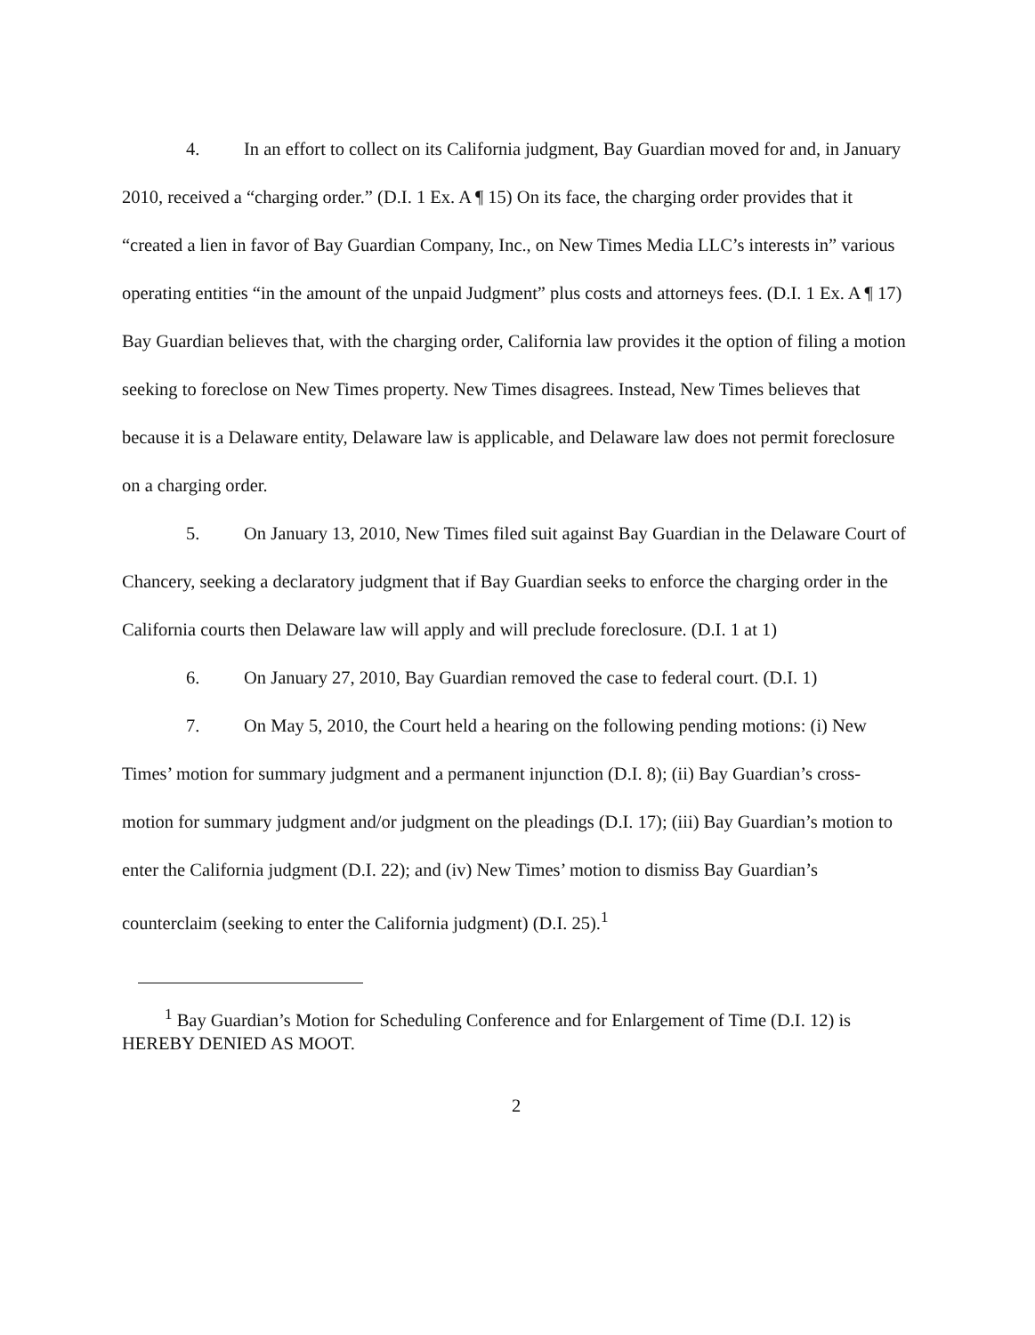4. In an effort to collect on its California judgment, Bay Guardian moved for and, in January 2010, received a “charging order.” (D.I. 1 Ex. A ¶ 15) On its face, the charging order provides that it “created a lien in favor of Bay Guardian Company, Inc., on New Times Media LLC’s interests in” various operating entities “in the amount of the unpaid Judgment” plus costs and attorneys fees. (D.I. 1 Ex. A ¶ 17) Bay Guardian believes that, with the charging order, California law provides it the option of filing a motion seeking to foreclose on New Times property. New Times disagrees. Instead, New Times believes that because it is a Delaware entity, Delaware law is applicable, and Delaware law does not permit foreclosure on a charging order.
5. On January 13, 2010, New Times filed suit against Bay Guardian in the Delaware Court of Chancery, seeking a declaratory judgment that if Bay Guardian seeks to enforce the charging order in the California courts then Delaware law will apply and will preclude foreclosure. (D.I. 1 at 1)
6. On January 27, 2010, Bay Guardian removed the case to federal court. (D.I. 1)
7. On May 5, 2010, the Court held a hearing on the following pending motions: (i) New Times’ motion for summary judgment and a permanent injunction (D.I. 8); (ii) Bay Guardian’s cross-motion for summary judgment and/or judgment on the pleadings (D.I. 17); (iii) Bay Guardian’s motion to enter the California judgment (D.I. 22); and (iv) New Times’ motion to dismiss Bay Guardian’s counterclaim (seeking to enter the California judgment) (D.I. 25).<sup>1</sup>
<sup>1</sup> Bay Guardian’s Motion for Scheduling Conference and for Enlargement of Time (D.I. 12) is HEREBY DENIED AS MOOT.
2